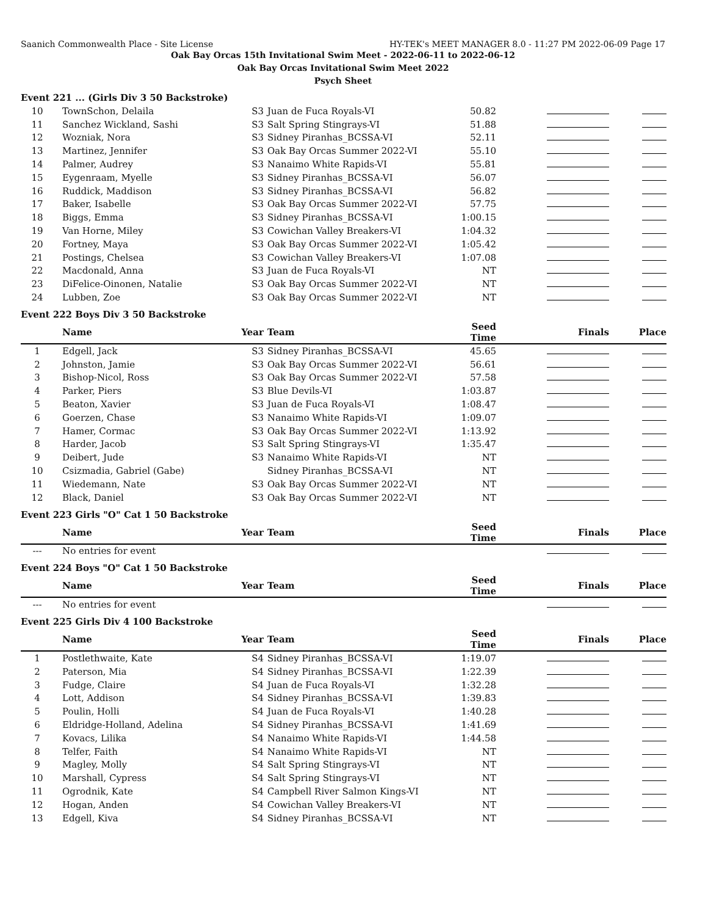Saanich Commonwealth Place - Site License HY-TEK's MEET MANAGER 8.0 - 11:27 PM 2022-06-09 Page 17
Oak Bay Orcas 15th Invitational Swim Meet - 2022-06-11 to 2022-06-12
Oak Bay Orcas Invitational Swim Meet 2022
Psych Sheet
Event 221 ... (Girls Div 3 50 Backstroke)
| 10 | TownSchon, Delaila | S3 | Juan de Fuca Royals-VI | 50.82 | | |
| 11 | Sanchez Wickland, Sashi | S3 | Salt Spring Stingrays-VI | 51.88 | | |
| 12 | Wozniak, Nora | S3 | Sidney Piranhas_BCSSA-VI | 52.11 | | |
| 13 | Martinez, Jennifer | S3 | Oak Bay Orcas Summer 2022-VI | 55.10 | | |
| 14 | Palmer, Audrey | S3 | Nanaimo White Rapids-VI | 55.81 | | |
| 15 | Eygenraam, Myelle | S3 | Sidney Piranhas_BCSSA-VI | 56.07 | | |
| 16 | Ruddick, Maddison | S3 | Sidney Piranhas_BCSSA-VI | 56.82 | | |
| 17 | Baker, Isabelle | S3 | Oak Bay Orcas Summer 2022-VI | 57.75 | | |
| 18 | Biggs, Emma | S3 | Sidney Piranhas_BCSSA-VI | 1:00.15 | | |
| 19 | Van Horne, Miley | S3 | Cowichan Valley Breakers-VI | 1:04.32 | | |
| 20 | Fortney, Maya | S3 | Oak Bay Orcas Summer 2022-VI | 1:05.42 | | |
| 21 | Postings, Chelsea | S3 | Cowichan Valley Breakers-VI | 1:07.08 | | |
| 22 | Macdonald, Anna | S3 | Juan de Fuca Royals-VI | NT | | |
| 23 | DiFelice-Oinonen, Natalie | S3 | Oak Bay Orcas Summer 2022-VI | NT | | |
| 24 | Lubben, Zoe | S3 | Oak Bay Orcas Summer 2022-VI | NT | | |
Event 222 Boys Div 3 50 Backstroke
| | Name | Year | Team | Seed Time | Finals | Place |
| --- | --- | --- | --- | --- | --- | --- |
| 1 | Edgell, Jack | S3 | Sidney Piranhas_BCSSA-VI | 45.65 | | |
| 2 | Johnston, Jamie | S3 | Oak Bay Orcas Summer 2022-VI | 56.61 | | |
| 3 | Bishop-Nicol, Ross | S3 | Oak Bay Orcas Summer 2022-VI | 57.58 | | |
| 4 | Parker, Piers | S3 | Blue Devils-VI | 1:03.87 | | |
| 5 | Beaton, Xavier | S3 | Juan de Fuca Royals-VI | 1:08.47 | | |
| 6 | Goerzen, Chase | S3 | Nanaimo White Rapids-VI | 1:09.07 | | |
| 7 | Hamer, Cormac | S3 | Oak Bay Orcas Summer 2022-VI | 1:13.92 | | |
| 8 | Harder, Jacob | S3 | Salt Spring Stingrays-VI | 1:35.47 | | |
| 9 | Deibert, Jude | S3 | Nanaimo White Rapids-VI | NT | | |
| 10 | Csizmadia, Gabriel (Gabe) | | Sidney Piranhas_BCSSA-VI | NT | | |
| 11 | Wiedemann, Nate | S3 | Oak Bay Orcas Summer 2022-VI | NT | | |
| 12 | Black, Daniel | S3 | Oak Bay Orcas Summer 2022-VI | NT | | |
Event 223 Girls "O" Cat 1 50 Backstroke
| | Name | Year | Team | Seed Time | Finals | Place |
| --- | --- | --- | --- | --- | --- | --- |
| --- | No entries for event | | | | | |
Event 224 Boys "O" Cat 1 50 Backstroke
| | Name | Year | Team | Seed Time | Finals | Place |
| --- | --- | --- | --- | --- | --- | --- |
| --- | No entries for event | | | | | |
Event 225 Girls Div 4 100 Backstroke
| | Name | Year | Team | Seed Time | Finals | Place |
| --- | --- | --- | --- | --- | --- | --- |
| 1 | Postlethwaite, Kate | S4 | Sidney Piranhas_BCSSA-VI | 1:19.07 | | |
| 2 | Paterson, Mia | S4 | Sidney Piranhas_BCSSA-VI | 1:22.39 | | |
| 3 | Fudge, Claire | S4 | Juan de Fuca Royals-VI | 1:32.28 | | |
| 4 | Lott, Addison | S4 | Sidney Piranhas_BCSSA-VI | 1:39.83 | | |
| 5 | Poulin, Holli | S4 | Juan de Fuca Royals-VI | 1:40.28 | | |
| 6 | Eldridge-Holland, Adelina | S4 | Sidney Piranhas_BCSSA-VI | 1:41.69 | | |
| 7 | Kovacs, Lilika | S4 | Nanaimo White Rapids-VI | 1:44.58 | | |
| 8 | Telfer, Faith | S4 | Nanaimo White Rapids-VI | NT | | |
| 9 | Magley, Molly | S4 | Salt Spring Stingrays-VI | NT | | |
| 10 | Marshall, Cypress | S4 | Salt Spring Stingrays-VI | NT | | |
| 11 | Ogrodnik, Kate | S4 | Campbell River Salmon Kings-VI | NT | | |
| 12 | Hogan, Anden | S4 | Cowichan Valley Breakers-VI | NT | | |
| 13 | Edgell, Kiva | S4 | Sidney Piranhas_BCSSA-VI | NT | | |